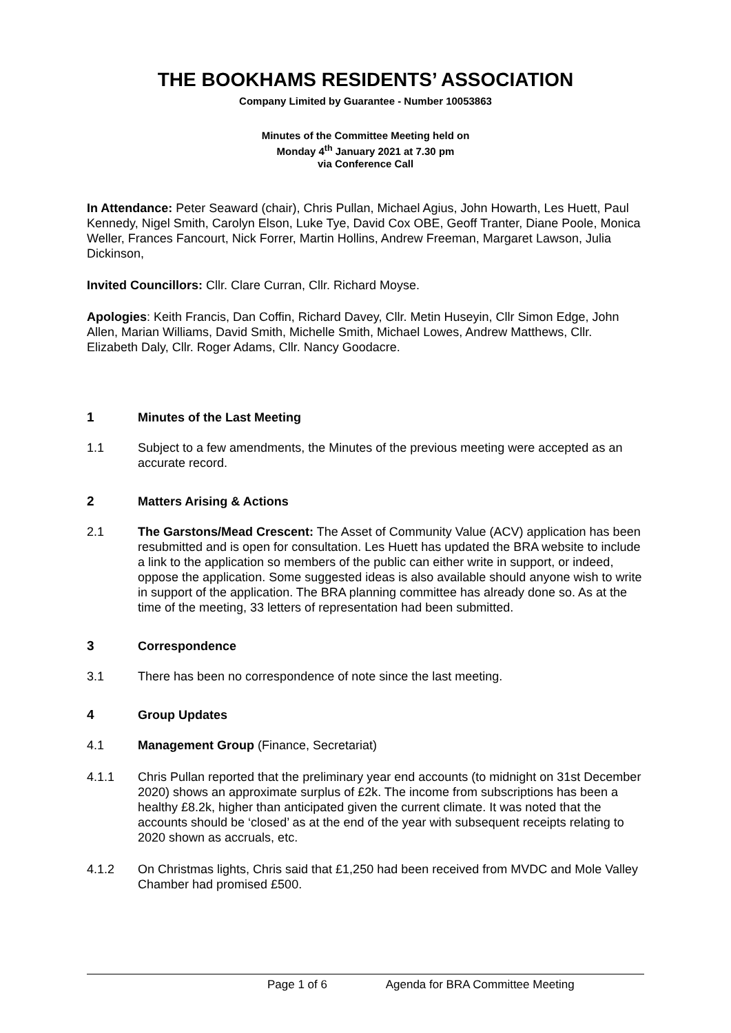THE BOOKHAMS RESIDENTS’ ASSOCIATION
Company Limited by Guarantee - Number 10053863
Minutes of the Committee Meeting held on
Monday 4<sup>th</sup> January 2021 at 7.30 pm
via Conference Call
In Attendance: Peter Seaward (chair), Chris Pullan, Michael Agius, John Howarth, Les Huett, Paul Kennedy, Nigel Smith, Carolyn Elson, Luke Tye, David Cox OBE, Geoff Tranter, Diane Poole, Monica Weller, Frances Fancourt, Nick Forrer, Martin Hollins, Andrew Freeman, Margaret Lawson, Julia Dickinson,
Invited Councillors: Cllr. Clare Curran, Cllr. Richard Moyse.
Apologies: Keith Francis, Dan Coffin, Richard Davey, Cllr. Metin Huseyin, Cllr Simon Edge, John Allen, Marian Williams, David Smith, Michelle Smith, Michael Lowes, Andrew Matthews, Cllr. Elizabeth Daly, Cllr. Roger Adams, Cllr. Nancy Goodacre.
1 Minutes of the Last Meeting
1.1 Subject to a few amendments, the Minutes of the previous meeting were accepted as an accurate record.
2 Matters Arising & Actions
2.1 The Garstons/Mead Crescent: The Asset of Community Value (ACV) application has been resubmitted and is open for consultation. Les Huett has updated the BRA website to include a link to the application so members of the public can either write in support, or indeed, oppose the application. Some suggested ideas is also available should anyone wish to write in support of the application. The BRA planning committee has already done so. As at the time of the meeting, 33 letters of representation had been submitted.
3 Correspondence
3.1 There has been no correspondence of note since the last meeting.
4 Group Updates
4.1 Management Group (Finance, Secretariat)
4.1.1 Chris Pullan reported that the preliminary year end accounts (to midnight on 31st December 2020) shows an approximate surplus of £2k. The income from subscriptions has been a healthy £8.2k, higher than anticipated given the current climate. It was noted that the accounts should be ‘closed’ as at the end of the year with subsequent receipts relating to 2020 shown as accruals, etc.
4.1.2 On Christmas lights, Chris said that £1,250 had been received from MVDC and Mole Valley Chamber had promised £500.
Page 1 of 6 Agenda for BRA Committee Meeting